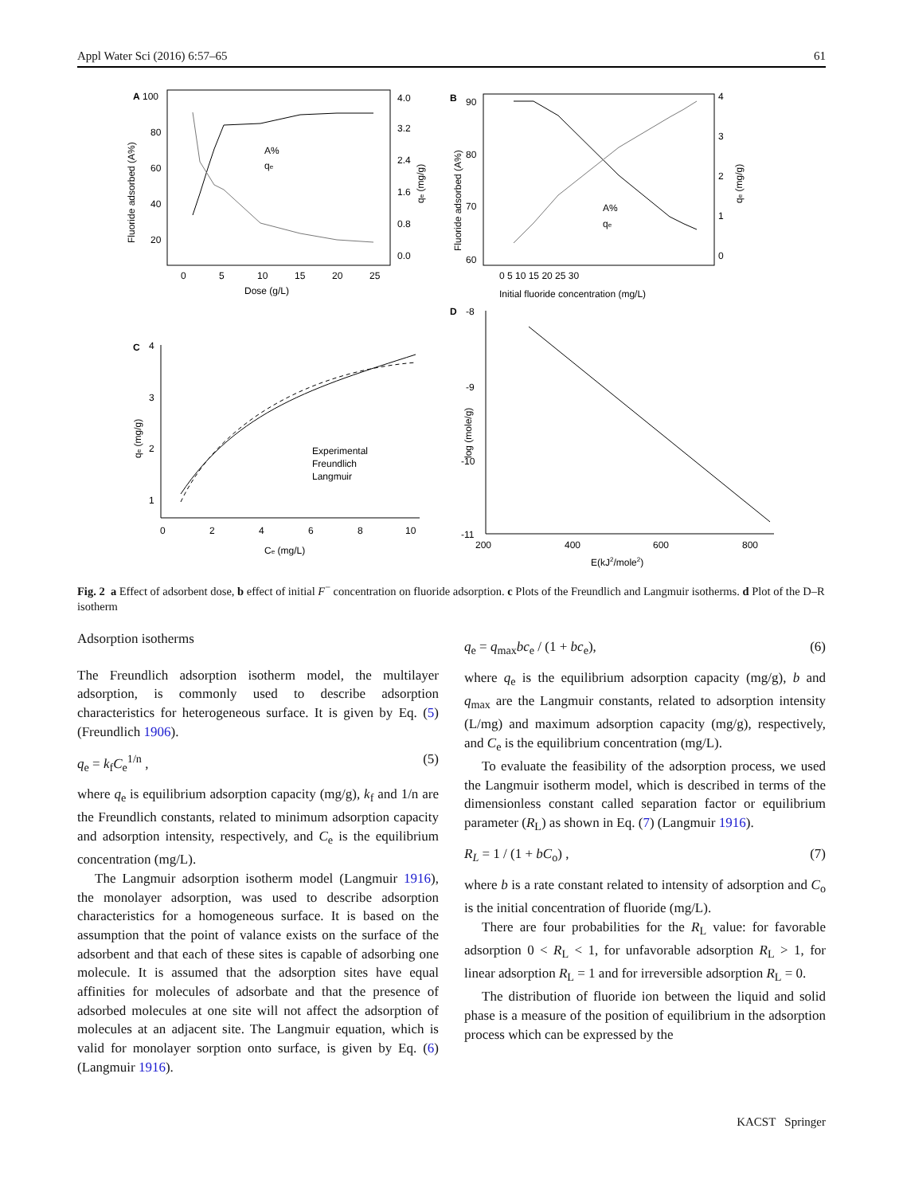Appl Water Sci (2016) 6:57–65 61
A
100
80
60
40
20
4.0
3.2
2.4
1.6
0.8
0.0
0
5
10
15
20
25
Dose (g/L)
A%
qe
Fluoride adsorbed (A%)
qe (mg/g)
B
90
80
70
60
4
3
2
1
0
0 5 10 15 20 25 30
Initial fluoride concentration (mg/L)
A%
qe
Fluoride adsorbed (A%)
qe (mg/g)
C
4
3
2
1
0
2
4
6
8
10
Ce (mg/L)
Experimental
Freundlich
Langmuir
qe (mg/g)
D
-8
-9
-10
-11
200
400
600
800
E(kJ2/mole2)
log (mole/g)
Fig. 2 a Effect of adsorbent dose, b effect of initial F<sup>−</sup> concentration on fluoride adsorption. c Plots of the Freundlich and Langmuir isotherms. d Plot of the D–R isotherm
Adsorption isotherms
The Freundlich adsorption isotherm model, the multilayer adsorption, is commonly used to describe adsorption characteristics for heterogeneous surface. It is given by Eq. (5) (Freundlich 1906).
q<sub>e</sub> = k<sub>f</sub>C<sub>e</sub><sup>1/n</sup> , (5)
where q<sub>e</sub> is equilibrium adsorption capacity (mg/g), k<sub>f</sub> and 1/n are the Freundlich constants, related to minimum adsorption capacity and adsorption intensity, respectively, and C<sub>e</sub> is the equilibrium concentration (mg/L).
The Langmuir adsorption isotherm model (Langmuir 1916), the monolayer adsorption, was used to describe adsorption characteristics for a homogeneous surface. It is based on the assumption that the point of valance exists on the surface of the adsorbent and that each of these sites is capable of adsorbing one molecule. It is assumed that the adsorption sites have equal affinities for molecules of adsorbate and that the presence of adsorbed molecules at one site will not affect the adsorption of molecules at an adjacent site. The Langmuir equation, which is valid for monolayer sorption onto surface, is given by Eq. (6) (Langmuir 1916).
q<sub>e</sub> = q<sub>max</sub>bc<sub>e</sub> / (1 + bc<sub>e</sub>), (6)
where q<sub>e</sub> is the equilibrium adsorption capacity (mg/g), b and q<sub>max</sub> are the Langmuir constants, related to adsorption intensity (L/mg) and maximum adsorption capacity (mg/g), respectively, and C<sub>e</sub> is the equilibrium concentration (mg/L).
To evaluate the feasibility of the adsorption process, we used the Langmuir isotherm model, which is described in terms of the dimensionless constant called separation factor or equilibrium parameter (R<sub>L</sub>) as shown in Eq. (7) (Langmuir 1916).
R<sub>L</sub> = 1 / (1 + bC<sub>o</sub>) , (7)
where b is a rate constant related to intensity of adsorption and C<sub>o</sub> is the initial concentration of fluoride (mg/L).
There are four probabilities for the R<sub>L</sub> value: for favorable adsorption 0 < R<sub>L</sub> < 1, for unfavorable adsorption R<sub>L</sub> > 1, for linear adsorption R<sub>L</sub> = 1 and for irreversible adsorption R<sub>L</sub> = 0.
The distribution of fluoride ion between the liquid and solid phase is a measure of the position of equilibrium in the adsorption process which can be expressed by the
KACST Springer